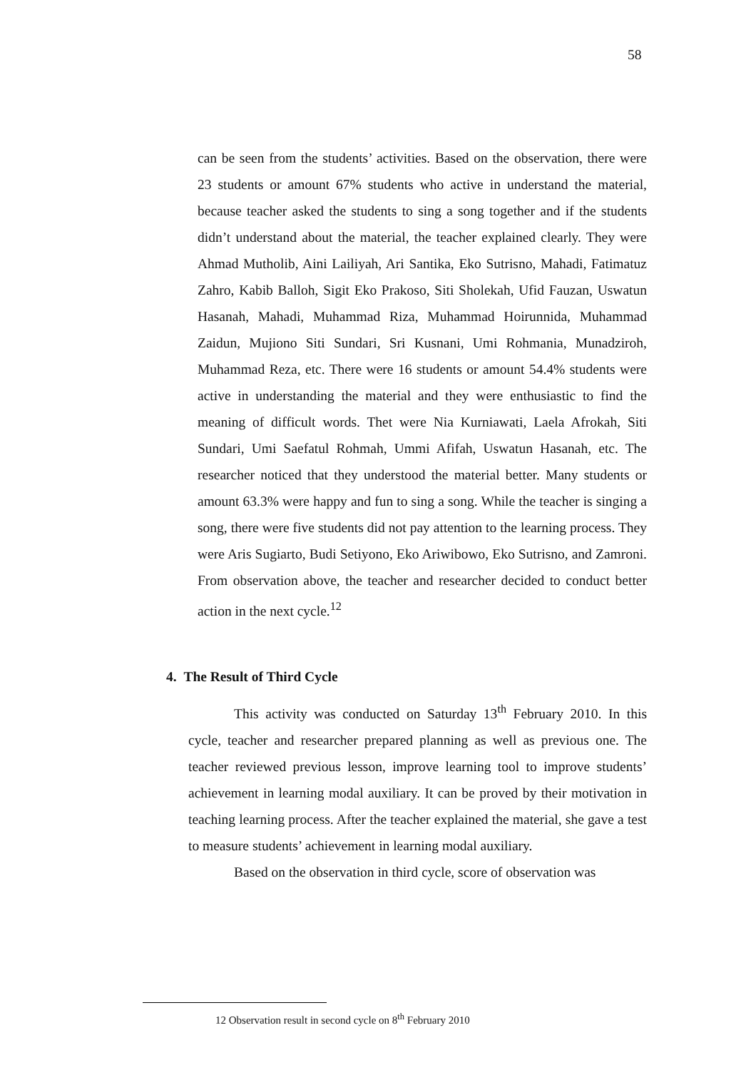58
can be seen from the students’ activities. Based on the observation, there were 23 students or amount 67% students who active in understand the material, because teacher asked the students to sing a song together and if the students didn’t understand about the material, the teacher explained clearly. They were Ahmad Mutholib, Aini Lailiyah, Ari Santika, Eko Sutrisno, Mahadi, Fatimatuz Zahro, Kabib Balloh, Sigit Eko Prakoso, Siti Sholekah, Ufid Fauzan, Uswatun Hasanah, Mahadi, Muhammad Riza, Muhammad Hoirunnida, Muhammad Zaidun, Mujiono Siti Sundari, Sri Kusnani, Umi Rohmania, Munadziroh, Muhammad Reza, etc. There were 16 students or amount 54.4% students were active in understanding the material and they were enthusiastic to find the meaning of difficult words. Thet were Nia Kurniawati, Laela Afrokah, Siti Sundari, Umi Saefatul Rohmah, Ummi Afifah, Uswatun Hasanah, etc. The researcher noticed that they understood the material better. Many students or amount 63.3% were happy and fun to sing a song. While the teacher is singing a song, there were five students did not pay attention to the learning process. They were Aris Sugiarto, Budi Setiyono, Eko Ariwibowo, Eko Sutrisno, and Zamroni. From observation above, the teacher and researcher decided to conduct better action in the next cycle.<sup>12</sup>
4. The Result of Third Cycle
This activity was conducted on Saturday 13<sup>th</sup> February 2010. In this cycle, teacher and researcher prepared planning as well as previous one. The teacher reviewed previous lesson, improve learning tool to improve students’ achievement in learning modal auxiliary. It can be proved by their motivation in teaching learning process. After the teacher explained the material, she gave a test to measure students’ achievement in learning modal auxiliary.
Based on the observation in third cycle, score of observation was
12 Observation result in second cycle on 8<sup>th</sup> February 2010